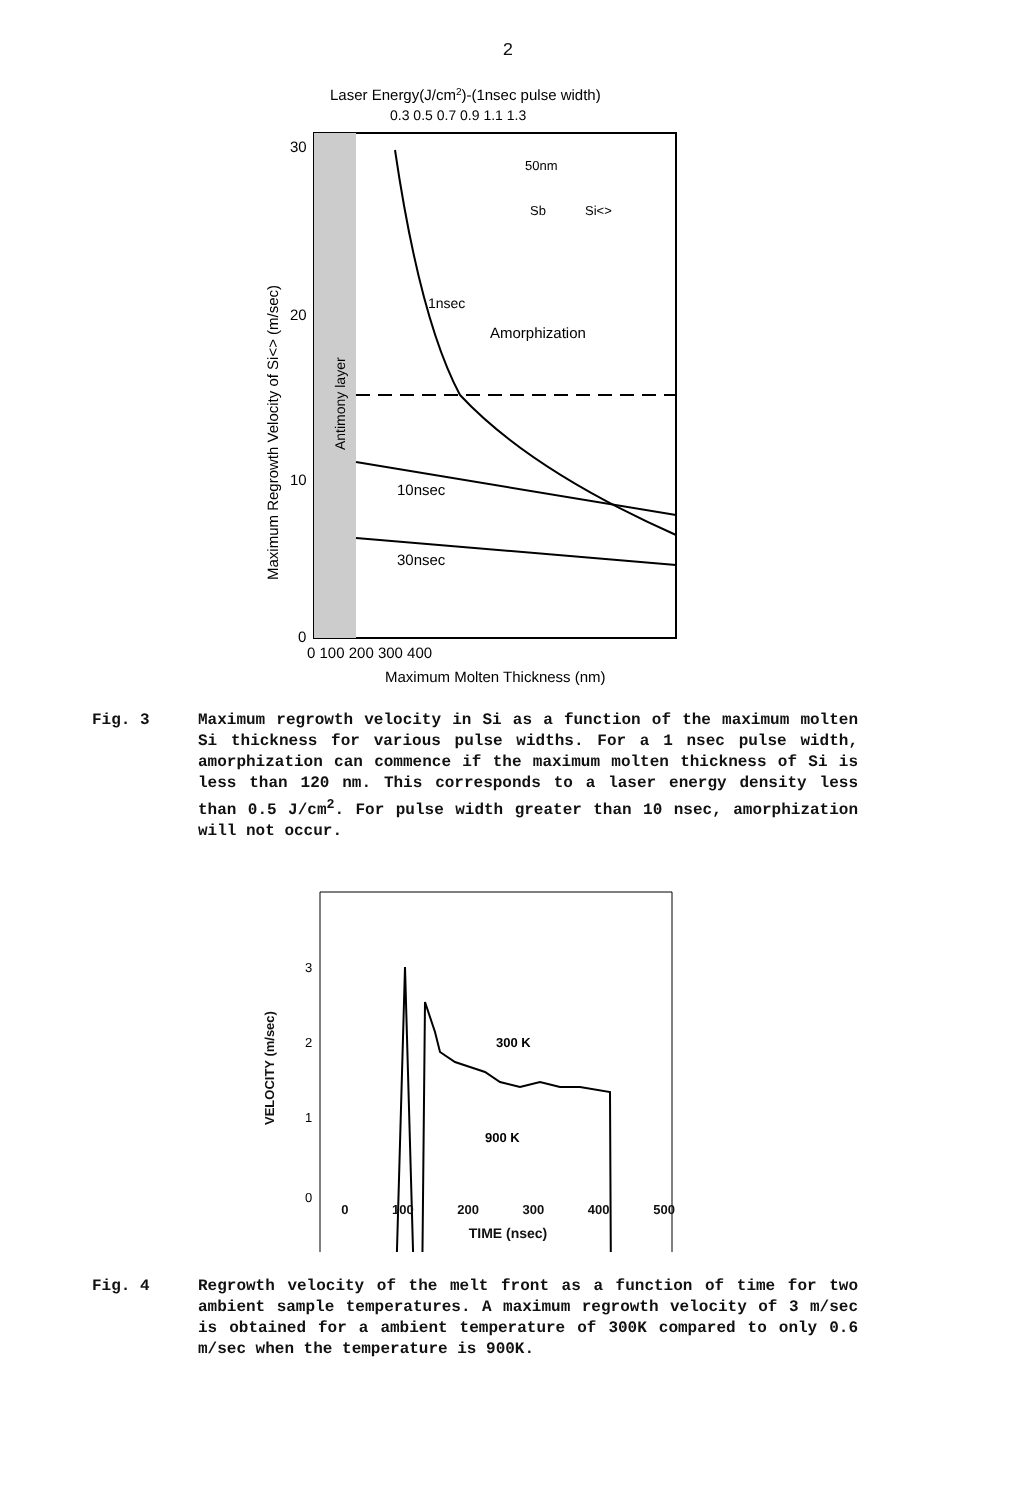2
Laser Energy(J/cm2)-(1nsec pulse width)
0.3 0.5 0.7 0.9 1.1 1.3
50nm
Sb
Si<>
1nsec
Amorphization
10nsec
30nsec
30
20
10
0
0 100 200 300 400
Maximum Molten Thickness (nm)
Maximum Regrowth Velocity of Si<> (m/sec)
Antimony layer
Fig. 3 Maximum regrowth velocity in Si as a function of the maximum molten Si thickness for various pulse widths. For a 1 nsec pulse width, amorphization can commence if the maximum molten thickness of Si is less than 120 nm. This corresponds to a laser energy density less than 0.5 J/cm<sup>2</sup>. For pulse width greater than 10 nsec, amorphization will not occur.
300 K
900 K
3
2
1
0
0 100 200 300 400 500
TIME (nsec)
VELOCITY (m/sec)
Fig. 4 Regrowth velocity of the melt front as a function of time for two ambient sample temperatures. A maximum regrowth velocity of 3 m/sec is obtained for a ambient temperature of 300K compared to only 0.6 m/sec when the temperature is 900K.